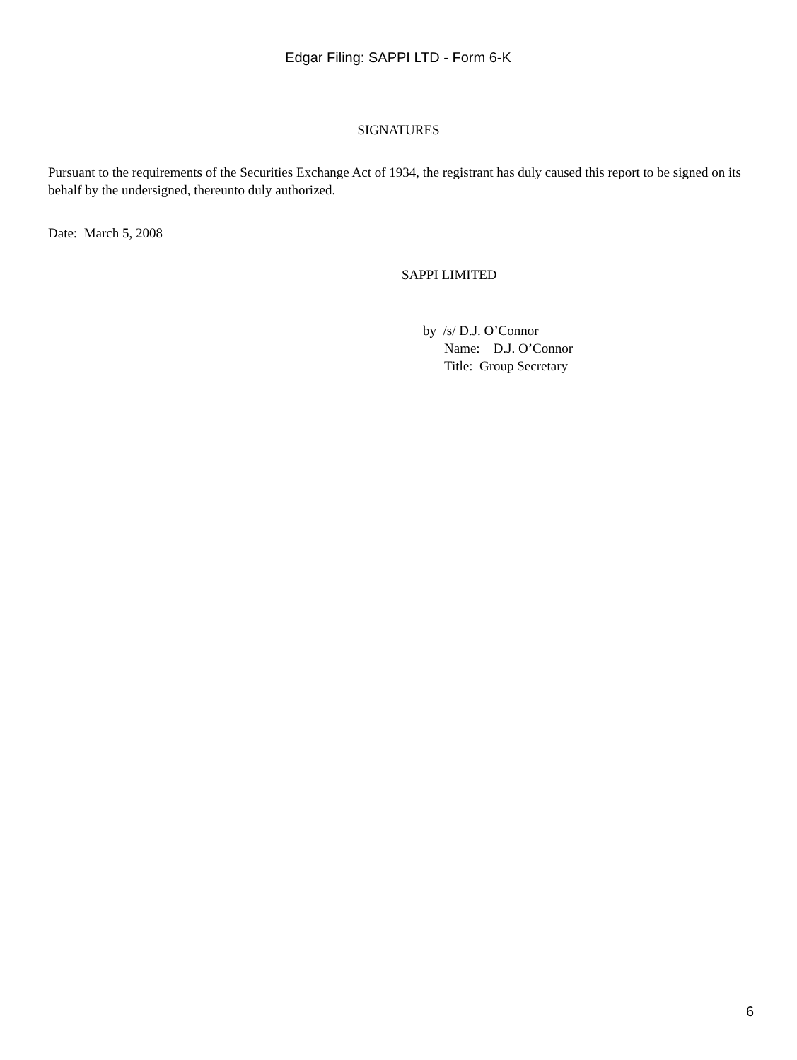Edgar Filing: SAPPI LTD - Form 6-K
SIGNATURES
Pursuant to the requirements of the Securities Exchange Act of 1934, the registrant has duly caused this report to be signed on its behalf by the undersigned, thereunto duly authorized.
Date: March 5, 2008
SAPPI LIMITED
by /s/ D.J. O’Connor
Name: D.J. O’Connor
Title: Group Secretary
6